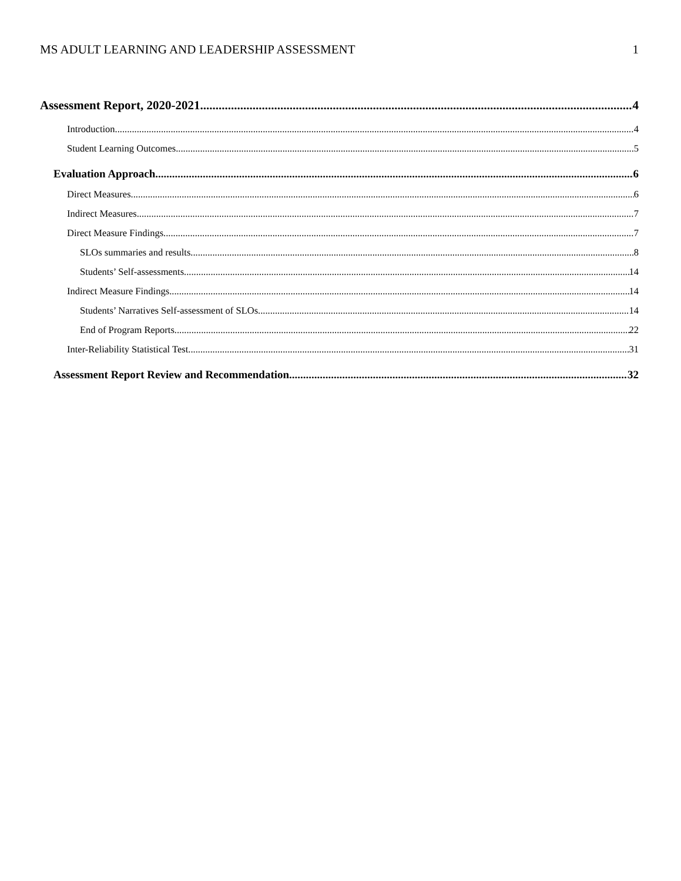MS ADULT LEARNING AND LEADERSHIP ASSESSMENT 1
Assessment Report, 2020-2021 4
Introduction. 4
Student Learning Outcomes 5
Evaluation Approach. 6
Direct Measures. 6
Indirect Measures. 7
Direct Measure Findings 7
SLOs summaries and results. 8
Students’ Self-assessments. 14
Indirect Measure Findings 14
Students’ Narratives Self-assessment of SLOs 14
End of Program Reports 22
Inter-Reliability Statistical Test 31
Assessment Report Review and Recommendation. 32